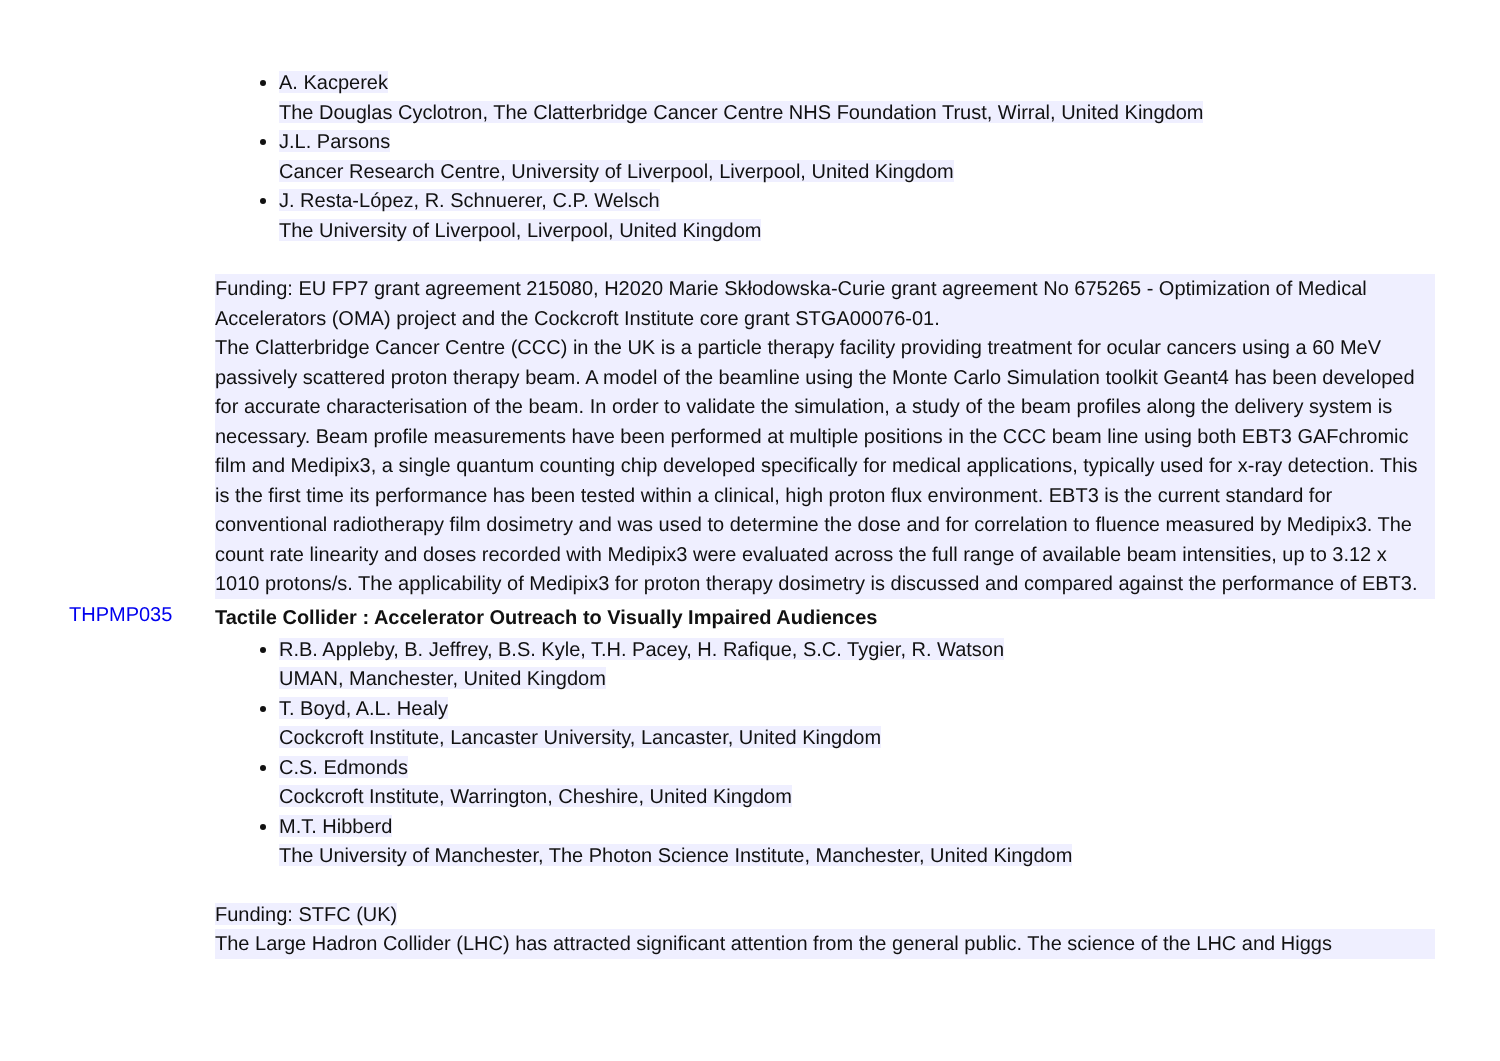A. Kacperek
The Douglas Cyclotron, The Clatterbridge Cancer Centre NHS Foundation Trust, Wirral, United Kingdom
J.L. Parsons
Cancer Research Centre, University of Liverpool, Liverpool, United Kingdom
J. Resta-López, R. Schnuerer, C.P. Welsch
The University of Liverpool, Liverpool, United Kingdom
Funding: EU FP7 grant agreement 215080, H2020 Marie Skłodowska-Curie grant agreement No 675265 - Optimization of Medical Accelerators (OMA) project and the Cockcroft Institute core grant STGA00076-01.
The Clatterbridge Cancer Centre (CCC) in the UK is a particle therapy facility providing treatment for ocular cancers using a 60 MeV passively scattered proton therapy beam. A model of the beamline using the Monte Carlo Simulation toolkit Geant4 has been developed for accurate characterisation of the beam. In order to validate the simulation, a study of the beam profiles along the delivery system is necessary. Beam profile measurements have been performed at multiple positions in the CCC beam line using both EBT3 GAFchromic film and Medipix3, a single quantum counting chip developed specifically for medical applications, typically used for x-ray detection. This is the first time its performance has been tested within a clinical, high proton flux environment. EBT3 is the current standard for conventional radiotherapy film dosimetry and was used to determine the dose and for correlation to fluence measured by Medipix3. The count rate linearity and doses recorded with Medipix3 were evaluated across the full range of available beam intensities, up to 3.12 x 1010 protons/s. The applicability of Medipix3 for proton therapy dosimetry is discussed and compared against the performance of EBT3.
THPMP035
Tactile Collider : Accelerator Outreach to Visually Impaired Audiences
R.B. Appleby, B. Jeffrey, B.S. Kyle, T.H. Pacey, H. Rafique, S.C. Tygier, R. Watson
UMAN, Manchester, United Kingdom
T. Boyd, A.L. Healy
Cockcroft Institute, Lancaster University, Lancaster, United Kingdom
C.S. Edmonds
Cockcroft Institute, Warrington, Cheshire, United Kingdom
M.T. Hibberd
The University of Manchester, The Photon Science Institute, Manchester, United Kingdom
Funding: STFC (UK)
The Large Hadron Collider (LHC) has attracted significant attention from the general public. The science of the LHC and Higgs